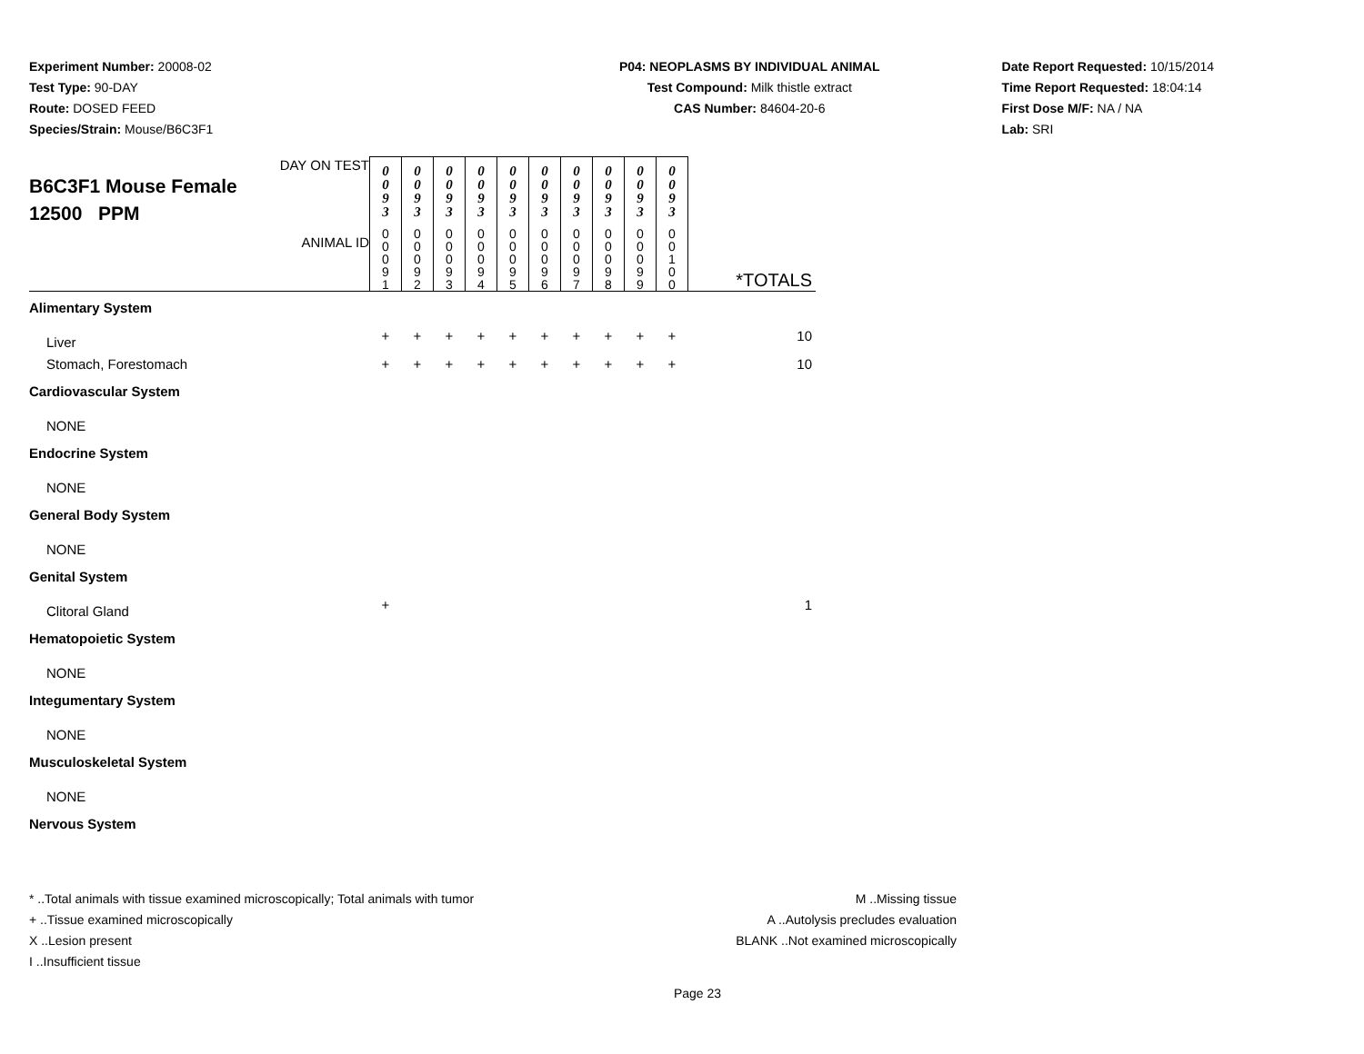Experiment Number: 20008-02
Test Type: 90-DAY
Route: DOSED FEED
Species/Strain: Mouse/B6C3F1
P04: NEOPLASMS BY INDIVIDUAL ANIMAL
Test Compound: Milk thistle extract
CAS Number: 84604-20-6
Date Report Requested: 10/15/2014
Time Report Requested: 18:04:14
First Dose M/F: NA / NA
Lab: SRI
| DAY ON TEST B6C3F1 Mouse Female 12500 PPM | 0 0 9 3 | 0 0 9 3 | 0 0 9 3 | 0 0 9 3 | 0 0 9 3 | 0 0 9 3 | 0 0 9 3 | 0 0 9 3 | 0 0 9 3 | 0 0 9 3 | |
| ANIMAL ID | 0 0 0 9 1 | 0 0 0 9 2 | 0 0 0 9 3 | 0 0 0 9 4 | 0 0 0 9 5 | 0 0 0 9 6 | 0 0 0 9 7 | 0 0 0 9 8 | 0 0 0 9 9 | 0 0 1 0 0 | *TOTALS |
| Alimentary System | | | | | | | | | | | |
| Liver | + | + | + | + | + | + | + | + | + | + | 10 |
| Stomach, Forestomach | + | + | + | + | + | + | + | + | + | + | 10 |
| Cardiovascular System | | | | | | | | | | | |
| NONE | | | | | | | | | | | |
| Endocrine System | | | | | | | | | | | |
| NONE | | | | | | | | | | | |
| General Body System | | | | | | | | | | | |
| NONE | | | | | | | | | | | |
| Genital System | | | | | | | | | | | |
| Clitoral Gland | + | | | | | | | | | | 1 |
| Hematopoietic System | | | | | | | | | | | |
| NONE | | | | | | | | | | | |
| Integumentary System | | | | | | | | | | | |
| NONE | | | | | | | | | | | |
| Musculoskeletal System | | | | | | | | | | | |
| NONE | | | | | | | | | | | |
| Nervous System | | | | | | | | | | | |
* ..Total animals with tissue examined microscopically; Total animals with tumor
+ ..Tissue examined microscopically
X ..Lesion present
I ..Insufficient tissue
M ..Missing tissue
A ..Autolysis precludes evaluation
BLANK ..Not examined microscopically
Page 23